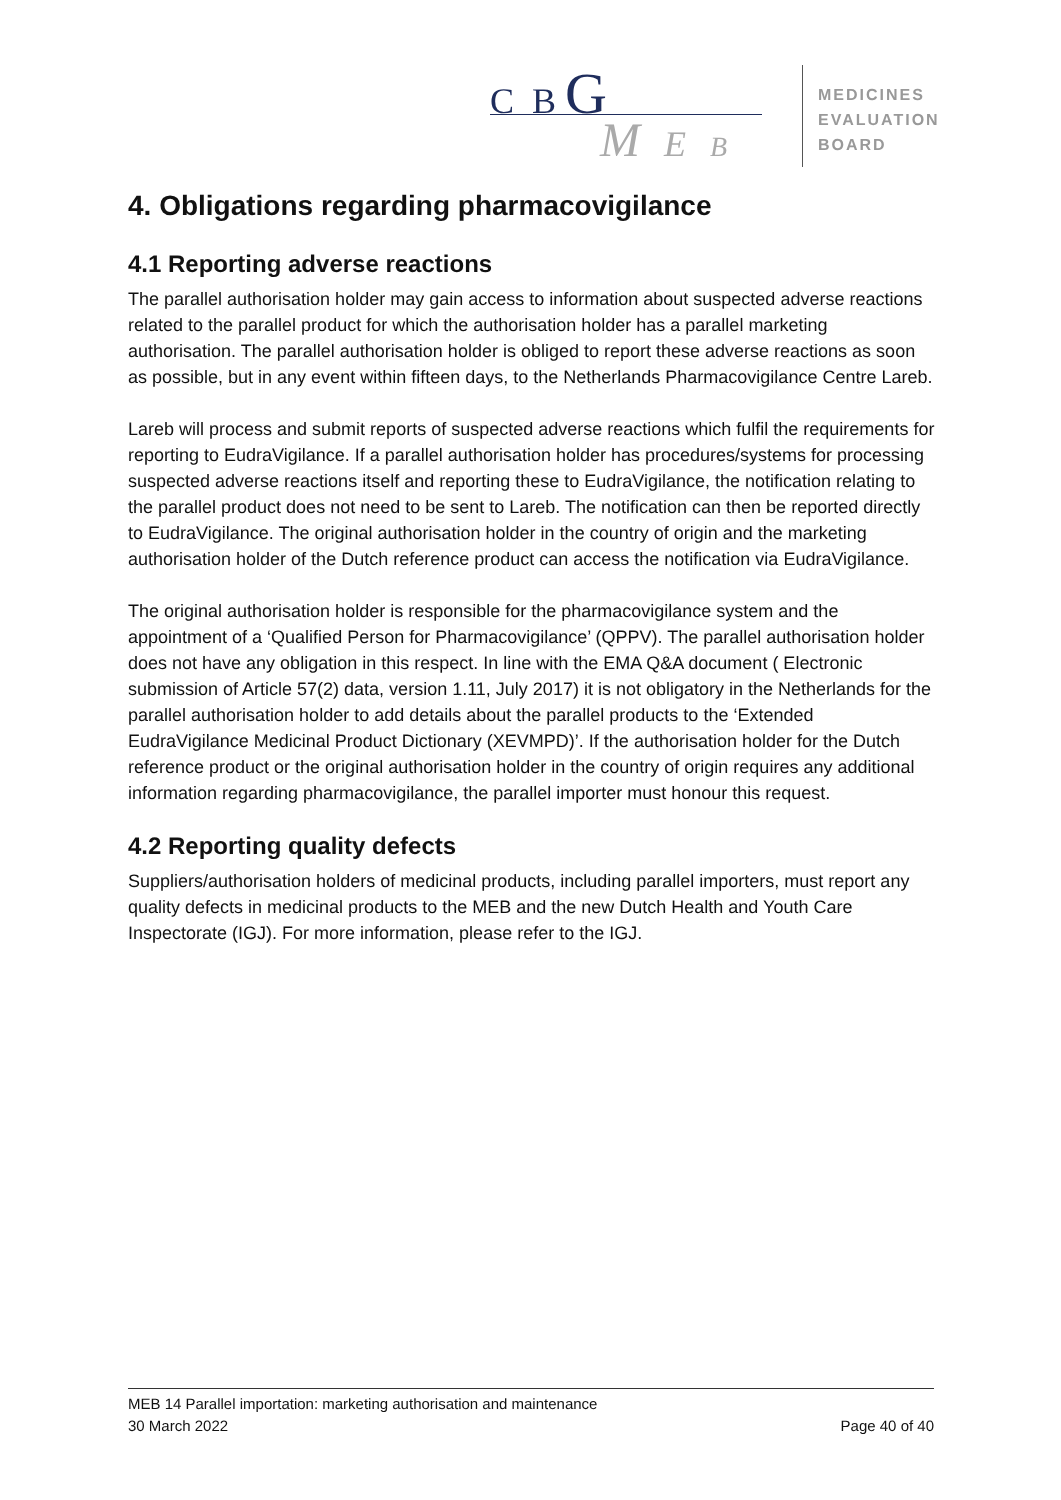C B G
M E B
MEDICINES
EVALUATION
BOARD
4. Obligations regarding pharmacovigilance
4.1 Reporting adverse reactions
The parallel authorisation holder may gain access to information about suspected adverse reactions related to the parallel product for which the authorisation holder has a parallel marketing authorisation. The parallel authorisation holder is obliged to report these adverse reactions as soon as possible, but in any event within fifteen days, to the Netherlands Pharmacovigilance Centre Lareb.
Lareb will process and submit reports of suspected adverse reactions which fulfil the requirements for reporting to EudraVigilance. If a parallel authorisation holder has procedures/systems for processing suspected adverse reactions itself and reporting these to EudraVigilance, the notification relating to the parallel product does not need to be sent to Lareb. The notification can then be reported directly to EudraVigilance. The original authorisation holder in the country of origin and the marketing authorisation holder of the Dutch reference product can access the notification via EudraVigilance.
The original authorisation holder is responsible for the pharmacovigilance system and the appointment of a ‘Qualified Person for Pharmacovigilance’ (QPPV). The parallel authorisation holder does not have any obligation in this respect. In line with the EMA Q&A document ( Electronic submission of Article 57(2) data, version 1.11, July 2017) it is not obligatory in the Netherlands for the parallel authorisation holder to add details about the parallel products to the ‘Extended EudraVigilance Medicinal Product Dictionary (XEVMPD)’. If the authorisation holder for the Dutch reference product or the original authorisation holder in the country of origin requires any additional information regarding pharmacovigilance, the parallel importer must honour this request.
4.2 Reporting quality defects
Suppliers/authorisation holders of medicinal products, including parallel importers, must report any quality defects in medicinal products to the MEB and the new Dutch Health and Youth Care Inspectorate (IGJ). For more information, please refer to the IGJ.
MEB 14 Parallel importation: marketing authorisation and maintenance
30 March 2022 Page 40 of 40